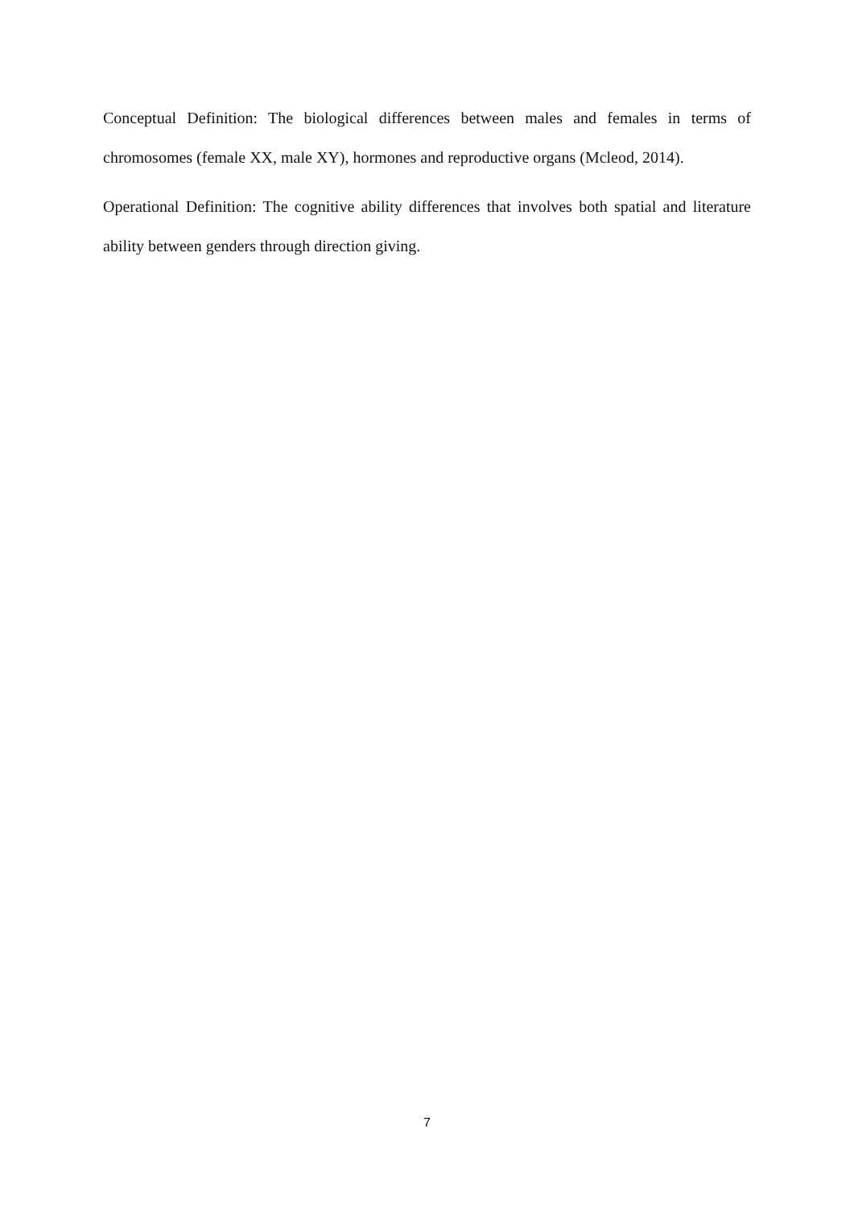Conceptual Definition: The biological differences between males and females in terms of chromosomes (female XX, male XY), hormones and reproductive organs (Mcleod, 2014).
Operational Definition: The cognitive ability differences that involves both spatial and literature ability between genders through direction giving.
7